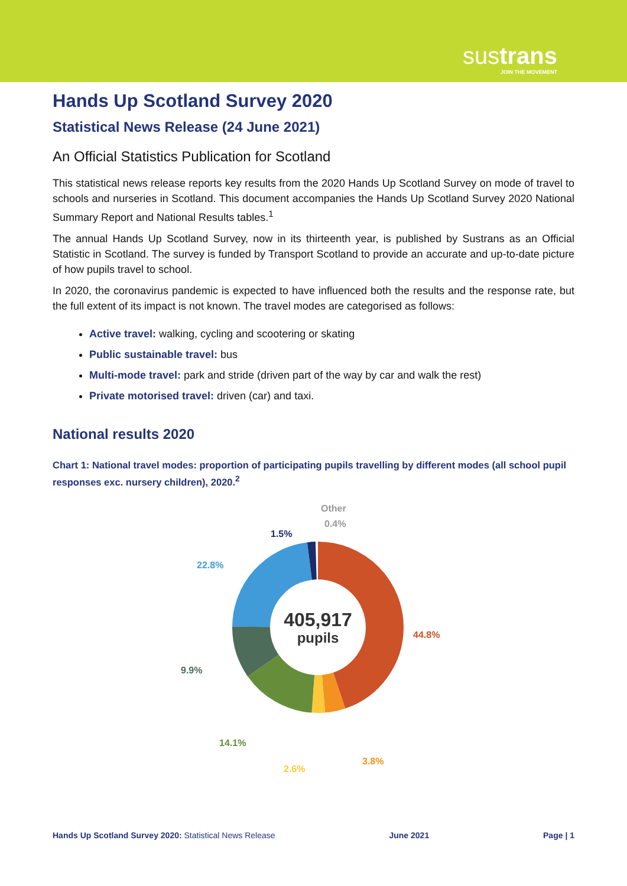sustrans
JOIN THE MOVEMENT
Hands Up Scotland Survey 2020
Statistical News Release (24 June 2021)
An Official Statistics Publication for Scotland
This statistical news release reports key results from the 2020 Hands Up Scotland Survey on mode of travel to schools and nurseries in Scotland. This document accompanies the Hands Up Scotland Survey 2020 National Summary Report and National Results tables.<sup>1</sup>
The annual Hands Up Scotland Survey, now in its thirteenth year, is published by Sustrans as an Official Statistic in Scotland. The survey is funded by Transport Scotland to provide an accurate and up-to-date picture of how pupils travel to school.
In 2020, the coronavirus pandemic is expected to have influenced both the results and the response rate, but the full extent of its impact is not known. The travel modes are categorised as follows:
Active travel: walking, cycling and scootering or skating
Public sustainable travel: bus
Multi-mode travel: park and stride (driven part of the way by car and walk the rest)
Private motorised travel: driven (car) and taxi.
National results 2020
Chart 1: National travel modes: proportion of participating pupils travelling by different modes (all school pupil responses exc. nursery children), 2020.<sup>2</sup>
405,917
pupils
Other
0.4%
1.5%
22.8%
44.8%
9.9%
14.1%
2.6%
3.8%
Hands Up Scotland Survey 2020: Statistical News Release June 2021 Page | 1